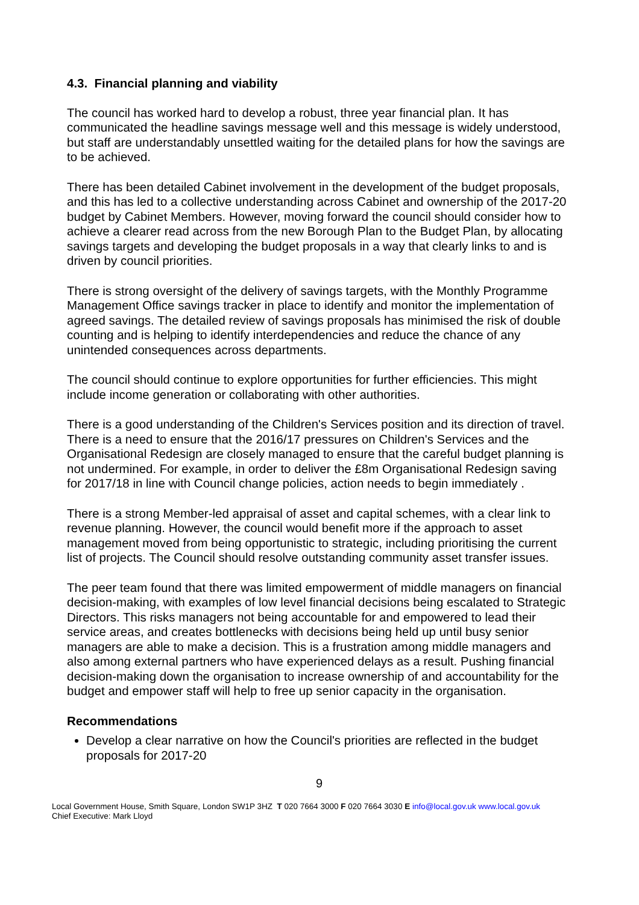4.3. Financial planning and viability
The council has worked hard to develop a robust, three year financial plan. It has communicated the headline savings message well and this message is widely understood, but staff are understandably unsettled waiting for the detailed plans for how the savings are to be achieved.
There has been detailed Cabinet involvement in the development of the budget proposals, and this has led to a collective understanding across Cabinet and ownership of the 2017-20 budget by Cabinet Members. However, moving forward the council should consider how to achieve a clearer read across from the new Borough Plan to the Budget Plan, by allocating savings targets and developing the budget proposals in a way that clearly links to and is driven by council priorities.
There is strong oversight of the delivery of savings targets, with the Monthly Programme Management Office savings tracker in place to identify and monitor the implementation of agreed savings. The detailed review of savings proposals has minimised the risk of double counting and is helping to identify interdependencies and reduce the chance of any unintended consequences across departments.
The council should continue to explore opportunities for further efficiencies. This might include income generation or collaborating with other authorities.
There is a good understanding of the Children's Services position and its direction of travel. There is a need to ensure that the 2016/17 pressures on Children's Services and the Organisational Redesign are closely managed to ensure that the careful budget planning is not undermined. For example, in order to deliver the £8m Organisational Redesign saving for 2017/18 in line with Council change policies, action needs to begin immediately .
There is a strong Member-led appraisal of asset and capital schemes, with a clear link to revenue planning. However, the council would benefit more if the approach to asset management moved from being opportunistic to strategic, including prioritising the current list of projects. The Council should resolve outstanding community asset transfer issues.
The peer team found that there was limited empowerment of middle managers on financial decision-making, with examples of low level financial decisions being escalated to Strategic Directors. This risks managers not being accountable for and empowered to lead their service areas, and creates bottlenecks with decisions being held up until busy senior managers are able to make a decision. This is a frustration among middle managers and also among external partners who have experienced delays as a result. Pushing financial decision-making down the organisation to increase ownership of and accountability for the budget and empower staff will help to free up senior capacity in the organisation.
Recommendations
Develop a clear narrative on how the Council's priorities are reflected in the budget proposals for 2017-20
9
Local Government House, Smith Square, London SW1P 3HZ T 020 7664 3000 F 020 7664 3030 E info@local.gov.uk www.local.gov.uk
Chief Executive: Mark Lloyd